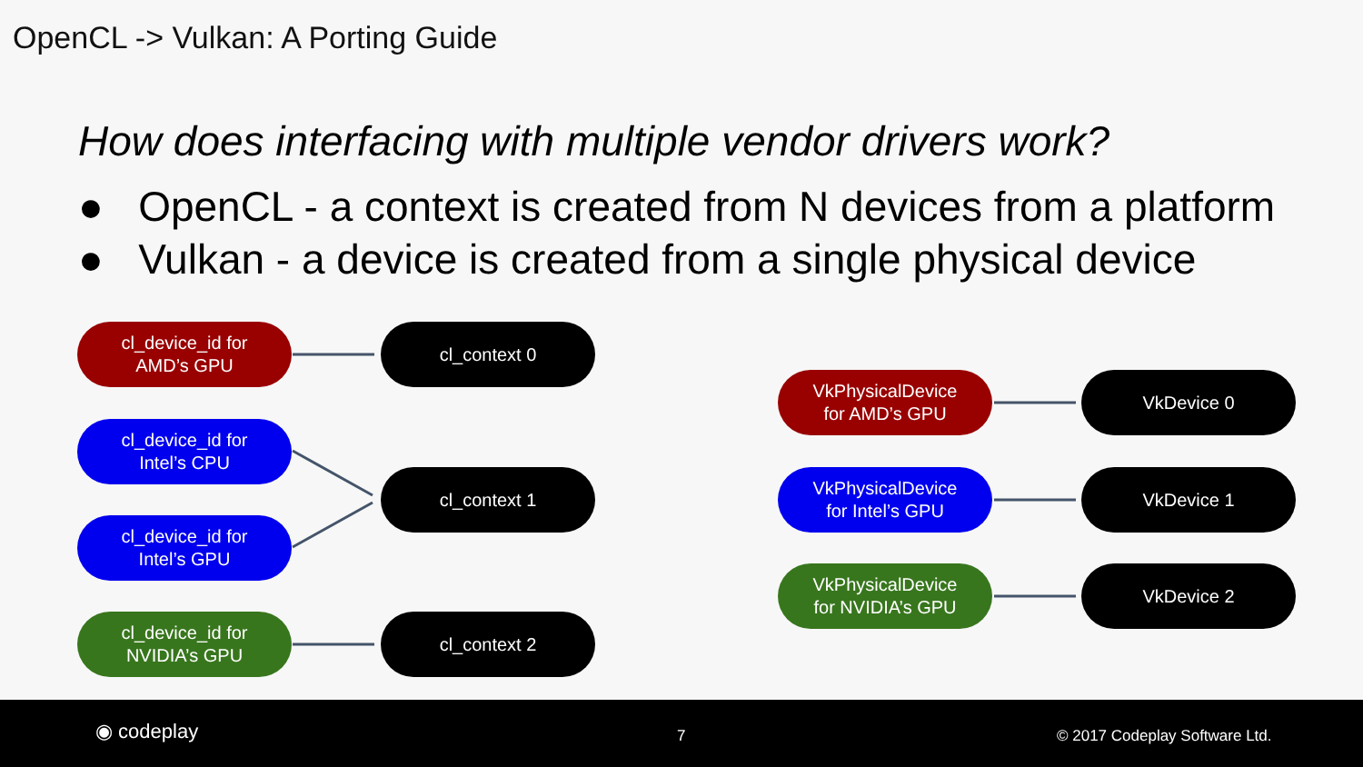OpenCL -> Vulkan: A Porting Guide
How does interfacing with multiple vendor drivers work?
● OpenCL - a context is created from N devices from a platform
● Vulkan - a device is created from a single physical device
cl_device_id for
AMD’s GPU
cl_context 0
cl_device_id for
Intel’s CPU
cl_context 1
cl_device_id for
Intel’s GPU
cl_device_id for
NVIDIA’s GPU
cl_context 2
VkPhysicalDevice
for AMD’s GPU
VkDevice 0
VkPhysicalDevice
for Intel’s GPU
VkDevice 1
VkPhysicalDevice
for NVIDIA’s GPU
VkDevice 2
◉ codeplay 7 © 2017 Codeplay Software Ltd.